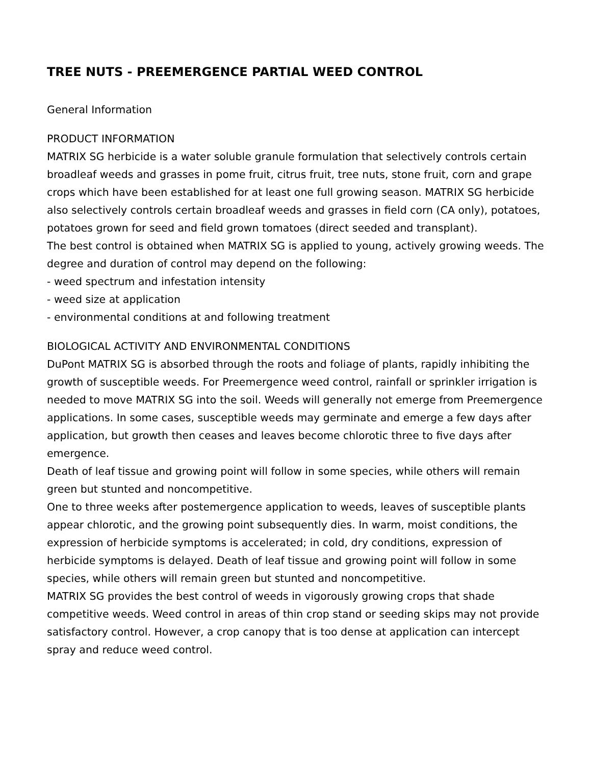TREE NUTS - PREEMERGENCE PARTIAL WEED CONTROL
General Information
PRODUCT INFORMATION
MATRIX SG herbicide is a water soluble granule formulation that selectively controls certain broadleaf weeds and grasses in pome fruit, citrus fruit, tree nuts, stone fruit, corn and grape crops which have been established for at least one full growing season. MATRIX SG herbicide also selectively controls certain broadleaf weeds and grasses in field corn (CA only), potatoes, potatoes grown for seed and field grown tomatoes (direct seeded and transplant).
The best control is obtained when MATRIX SG is applied to young, actively growing weeds. The degree and duration of control may depend on the following:
- weed spectrum and infestation intensity
- weed size at application
- environmental conditions at and following treatment
BIOLOGICAL ACTIVITY AND ENVIRONMENTAL CONDITIONS
DuPont MATRIX SG is absorbed through the roots and foliage of plants, rapidly inhibiting the growth of susceptible weeds. For Preemergence weed control, rainfall or sprinkler irrigation is needed to move MATRIX SG into the soil. Weeds will generally not emerge from Preemergence applications. In some cases, susceptible weeds may germinate and emerge a few days after application, but growth then ceases and leaves become chlorotic three to five days after emergence.
Death of leaf tissue and growing point will follow in some species, while others will remain green but stunted and noncompetitive.
One to three weeks after postemergence application to weeds, leaves of susceptible plants appear chlorotic, and the growing point subsequently dies. In warm, moist conditions, the expression of herbicide symptoms is accelerated; in cold, dry conditions, expression of herbicide symptoms is delayed. Death of leaf tissue and growing point will follow in some species, while others will remain green but stunted and noncompetitive.
MATRIX SG provides the best control of weeds in vigorously growing crops that shade competitive weeds. Weed control in areas of thin crop stand or seeding skips may not provide satisfactory control. However, a crop canopy that is too dense at application can intercept spray and reduce weed control.